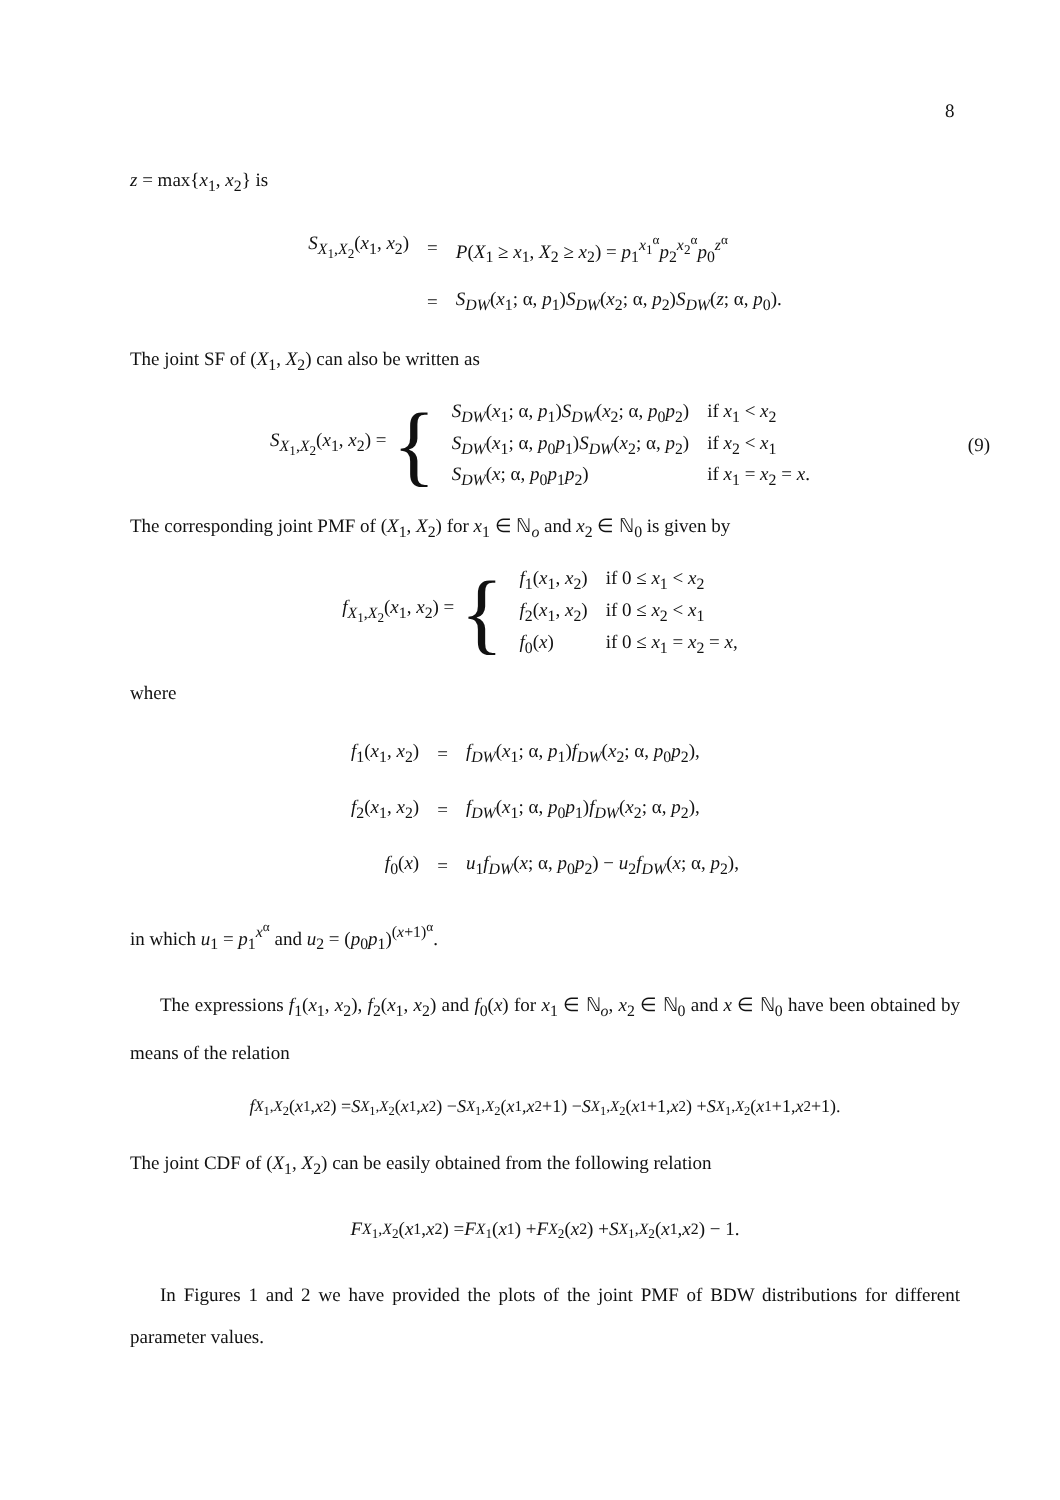8
z = max{x<sub>1</sub>, x<sub>2</sub>} is
| S<sub>X<sub>1</sub>,X<sub>2</sub></sub>( x<sub>1</sub>, x<sub>2</sub>) | = | P ( X<sub>1</sub> ≥ x<sub>1</sub>, X<sub>2</sub> ≥ x<sub>2</sub>) = p<sub>1</sub><sup>x<sub>1</sub><sup>α</sup></sup> p<sub>2</sub><sup>x<sub>2</sub><sup>α</sup></sup> p<sub>0</sub><sup>z<sup>α</sup></sup> |
| | = | S<sub>DW</sub> ( x<sub>1</sub>; α, p<sub>1</sub>) S<sub>DW</sub> ( x<sub>2</sub>; α, p<sub>2</sub>) S<sub>DW</sub> ( z ; α, p<sub>0</sub>). |
The joint SF of (X<sub>1</sub>, X<sub>2</sub>) can also be written as
S<sub>X<sub>1</sub>,X<sub>2</sub></sub>(x<sub>1</sub>, x<sub>2</sub>) = {
| S<sub>DW</sub> ( x<sub>1</sub>; α, p<sub>1</sub>) S<sub>DW</sub> ( x<sub>2</sub>; α, p<sub>0</sub> p<sub>2</sub>) | if x<sub>1</sub> < x<sub>2</sub> |
| S<sub>DW</sub> ( x<sub>1</sub>; α, p<sub>0</sub> p<sub>1</sub>) S<sub>DW</sub> ( x<sub>2</sub>; α, p<sub>2</sub>) | if x<sub>2</sub> < x<sub>1</sub> |
| S<sub>DW</sub> ( x ; α, p<sub>0</sub> p<sub>1</sub> p<sub>2</sub>) | if x<sub>1</sub> = x<sub>2</sub> = x . |
(9)
The corresponding joint PMF of (X<sub>1</sub>, X<sub>2</sub>) for x<sub>1</sub> ∈ ℕ<sub>o</sub> and x<sub>2</sub> ∈ ℕ<sub>0</sub> is given by
f<sub>X<sub>1</sub>,X<sub>2</sub></sub>(x<sub>1</sub>, x<sub>2</sub>) = {
| f<sub>1</sub>( x<sub>1</sub>, x<sub>2</sub>) | if 0 ≤ x<sub>1</sub> < x<sub>2</sub> |
| f<sub>2</sub>( x<sub>1</sub>, x<sub>2</sub>) | if 0 ≤ x<sub>2</sub> < x<sub>1</sub> |
| f<sub>0</sub>( x ) | if 0 ≤ x<sub>1</sub> = x<sub>2</sub> = x , |
where
| f<sub>1</sub>( x<sub>1</sub>, x<sub>2</sub>) | = | f<sub>DW</sub> ( x<sub>1</sub>; α, p<sub>1</sub>) f<sub>DW</sub> ( x<sub>2</sub>; α, p<sub>0</sub> p<sub>2</sub>), |
| f<sub>2</sub>( x<sub>1</sub>, x<sub>2</sub>) | = | f<sub>DW</sub> ( x<sub>1</sub>; α, p<sub>0</sub> p<sub>1</sub>) f<sub>DW</sub> ( x<sub>2</sub>; α, p<sub>2</sub>), |
| f<sub>0</sub>( x ) | = | u<sub>1</sub> f<sub>DW</sub> ( x ; α, p<sub>0</sub> p<sub>2</sub>) − u<sub>2</sub> f<sub>DW</sub> ( x ; α, p<sub>2</sub>), |
in which u<sub>1</sub> = p<sub>1</sub><sup>x<sup>α</sup></sup> and u<sub>2</sub> = (p<sub>0</sub>p<sub>1</sub>)<sup>(x+1)<sup>α</sup></sup>.
The expressions f<sub>1</sub>(x<sub>1</sub>, x<sub>2</sub>), f<sub>2</sub>(x<sub>1</sub>, x<sub>2</sub>) and f<sub>0</sub>(x) for x<sub>1</sub> ∈ ℕ<sub>o</sub>, x<sub>2</sub> ∈ ℕ<sub>0</sub> and x ∈ ℕ<sub>0</sub> have been obtained by means of the relation
f<sub>X<sub>1</sub>,X<sub>2</sub></sub>(x<sub>1</sub>, x<sub>2</sub>) = S<sub>X<sub>1</sub>,X<sub>2</sub></sub>(x<sub>1</sub>, x<sub>2</sub>) − S<sub>X<sub>1</sub>,X<sub>2</sub></sub>(x<sub>1</sub>, x<sub>2</sub>+1) − S<sub>X<sub>1</sub>,X<sub>2</sub></sub>(x<sub>1</sub>+1, x<sub>2</sub>) + S<sub>X<sub>1</sub>,X<sub>2</sub></sub>(x<sub>1</sub>+1, x<sub>2</sub>+1).
The joint CDF of (X<sub>1</sub>, X<sub>2</sub>) can be easily obtained from the following relation
F<sub>X<sub>1</sub>,X<sub>2</sub></sub>(x<sub>1</sub>, x<sub>2</sub>) = F<sub>X<sub>1</sub></sub>(x<sub>1</sub>) + F<sub>X<sub>2</sub></sub>(x<sub>2</sub>) + S<sub>X<sub>1</sub>,X<sub>2</sub></sub>(x<sub>1</sub>, x<sub>2</sub>) − 1.
In Figures 1 and 2 we have provided the plots of the joint PMF of BDW distributions for different parameter values.